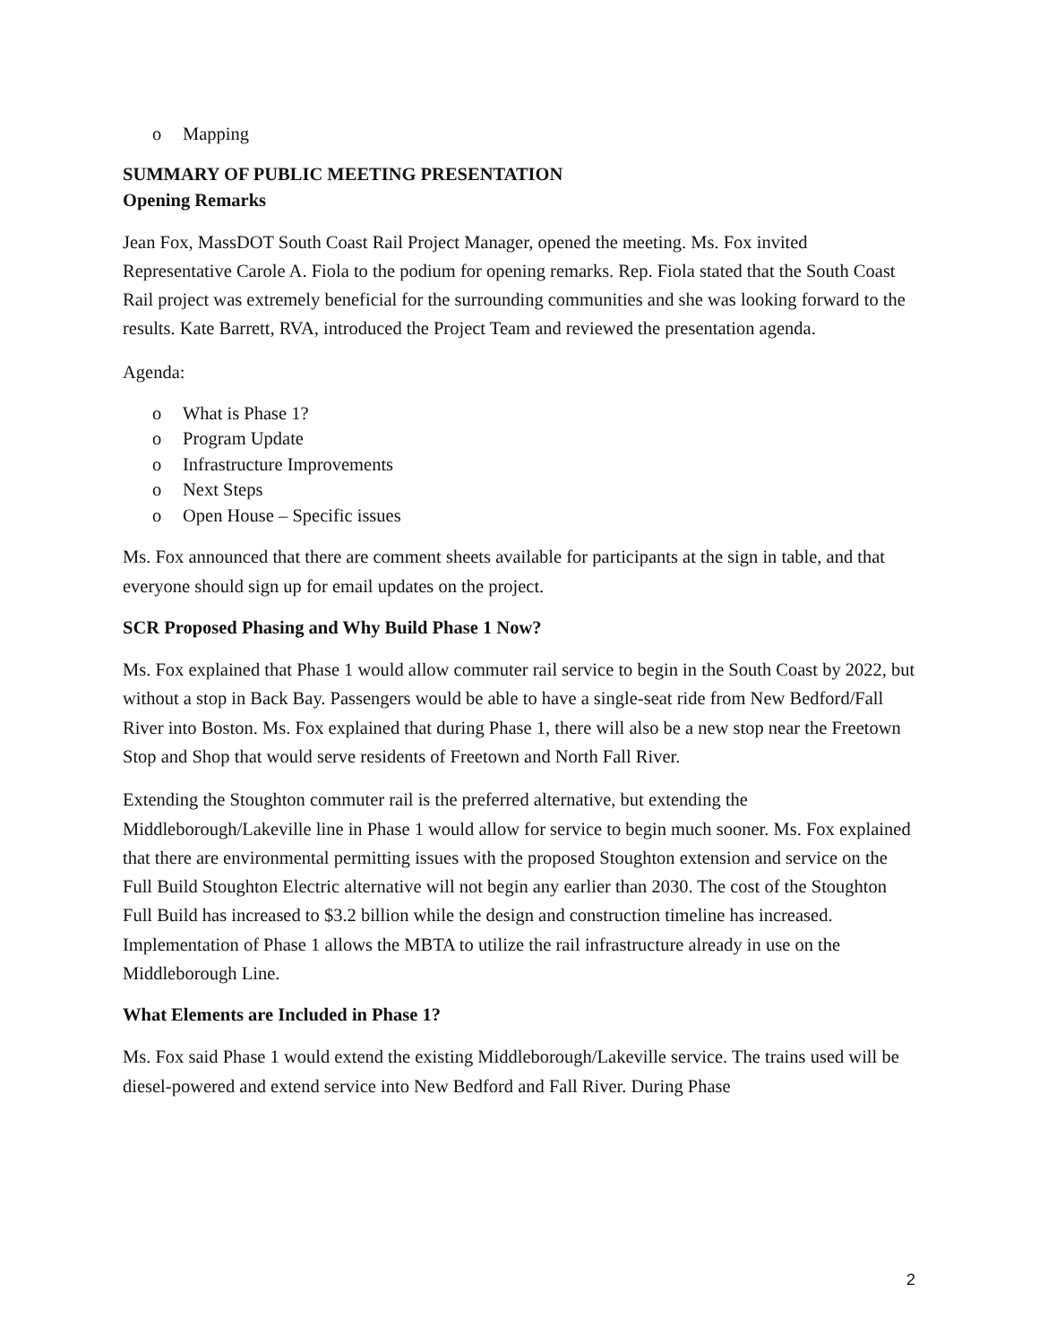o Mapping
SUMMARY OF PUBLIC MEETING PRESENTATION
Opening Remarks
Jean Fox, MassDOT South Coast Rail Project Manager, opened the meeting. Ms. Fox invited Representative Carole A. Fiola to the podium for opening remarks. Rep. Fiola stated that the South Coast Rail project was extremely beneficial for the surrounding communities and she was looking forward to the results. Kate Barrett, RVA, introduced the Project Team and reviewed the presentation agenda.
Agenda:
o What is Phase 1?
o Program Update
o Infrastructure Improvements
o Next Steps
o Open House – Specific issues
Ms. Fox announced that there are comment sheets available for participants at the sign in table, and that everyone should sign up for email updates on the project.
SCR Proposed Phasing and Why Build Phase 1 Now?
Ms. Fox explained that Phase 1 would allow commuter rail service to begin in the South Coast by 2022, but without a stop in Back Bay. Passengers would be able to have a single-seat ride from New Bedford/Fall River into Boston. Ms. Fox explained that during Phase 1, there will also be a new stop near the Freetown Stop and Shop that would serve residents of Freetown and North Fall River.
Extending the Stoughton commuter rail is the preferred alternative, but extending the Middleborough/Lakeville line in Phase 1 would allow for service to begin much sooner. Ms. Fox explained that there are environmental permitting issues with the proposed Stoughton extension and service on the Full Build Stoughton Electric alternative will not begin any earlier than 2030. The cost of the Stoughton Full Build has increased to $3.2 billion while the design and construction timeline has increased. Implementation of Phase 1 allows the MBTA to utilize the rail infrastructure already in use on the Middleborough Line.
What Elements are Included in Phase 1?
Ms. Fox said Phase 1 would extend the existing Middleborough/Lakeville service. The trains used will be diesel-powered and extend service into New Bedford and Fall River. During Phase
2